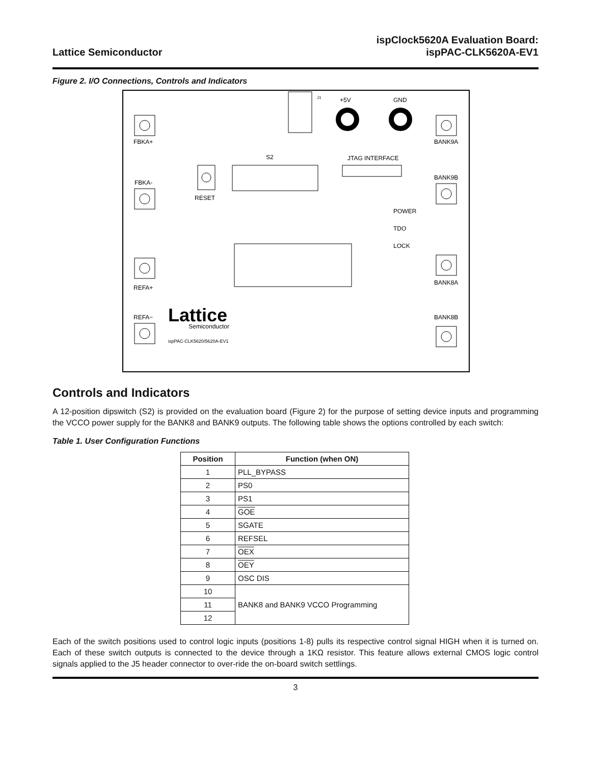Lattice Semiconductor
ispClock5620A Evaluation Board:
ispPAC-CLK5620A-EV1
Figure 2. I/O Connections, Controls and Indicators
J1
+5V
GND
FBKA+
BANK9A
S2
RESET
JTAG INTERFACE
FBKA-
BANK9B
POWER
TDO
LOCK
REFA+
BANK8A
Lattice
Semiconductor
ispPAC-CLK5620/5620A-EV1
REFA−
BANK8B
Controls and Indicators
A 12-position dipswitch (S2) is provided on the evaluation board (Figure 2) for the purpose of setting device inputs and programming the VCCO power supply for the BANK8 and BANK9 outputs. The following table shows the options controlled by each switch:
Table 1. User Configuration Functions
| Position | Function (when ON) |
| --- | --- |
| 1 | PLL_BYPASS |
| 2 | PS0 |
| 3 | PS1 |
| 4 | GOE |
| 5 | SGATE |
| 6 | REFSEL |
| 7 | OEX |
| 8 | OEY |
| 9 | OSC DIS |
| 10 | BANK8 and BANK9 VCCO Programming |
| 11 | |
| 12 | |
Each of the switch positions used to control logic inputs (positions 1-8) pulls its respective control signal HIGH when it is turned on. Each of these switch outputs is connected to the device through a 1KΩ resistor. This feature allows external CMOS logic control signals applied to the J5 header connector to over-ride the on-board switch settlings.
3